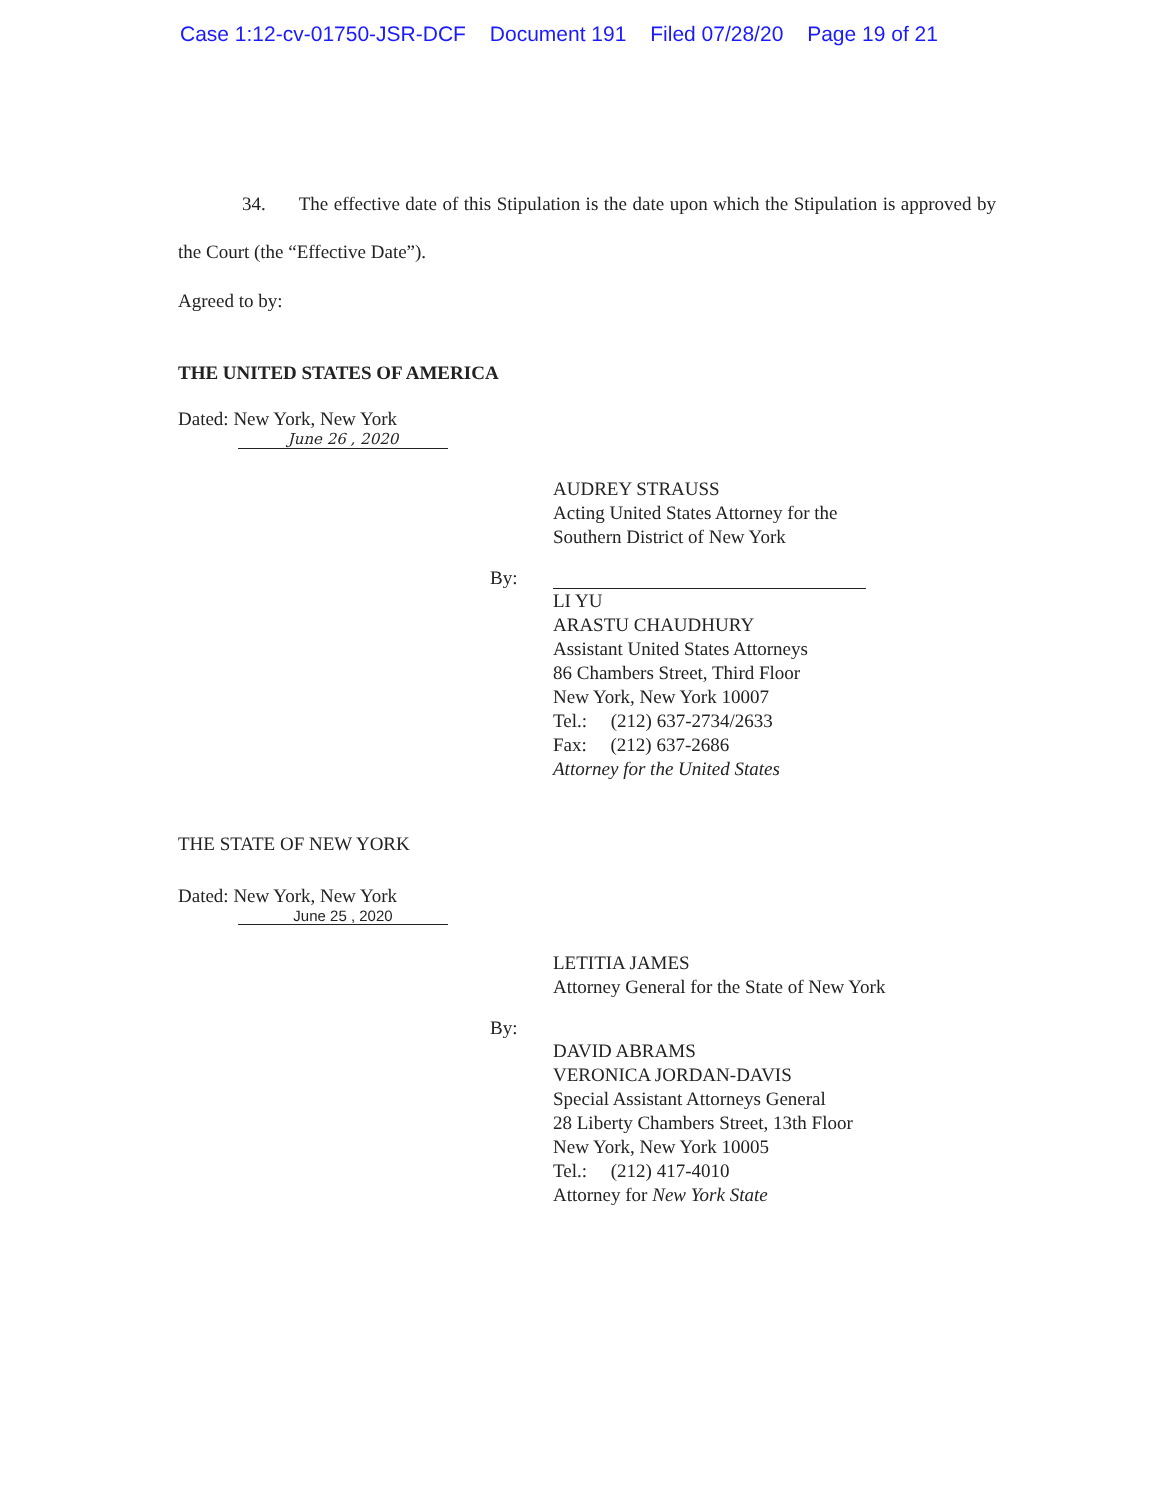Case 1:12-cv-01750-JSR-DCF Document 191 Filed 07/28/20 Page 19 of 21
34. The effective date of this Stipulation is the date upon which the Stipulation is approved by the Court (the “Effective Date”).
Agreed to by:
THE UNITED STATES OF AMERICA
Dated: New York, New York
June 26 , 2020
AUDREY STRAUSS
Acting United States Attorney for the
Southern District of New York
By:
LI YU
ARASTU CHAUDHURY
Assistant United States Attorneys
86 Chambers Street, Third Floor
New York, New York 10007
Tel.: (212) 637-2734/2633
Fax: (212) 637-2686
Attorney for the United States
THE STATE OF NEW YORK
Dated: New York, New York
June 25 , 2020
LETITIA JAMES
Attorney General for the State of New York
By:
DAVID ABRAMS
VERONICA JORDAN-DAVIS
Special Assistant Attorneys General
28 Liberty Chambers Street, 13th Floor
New York, New York 10005
Tel.: (212) 417-4010
Attorney for New York State